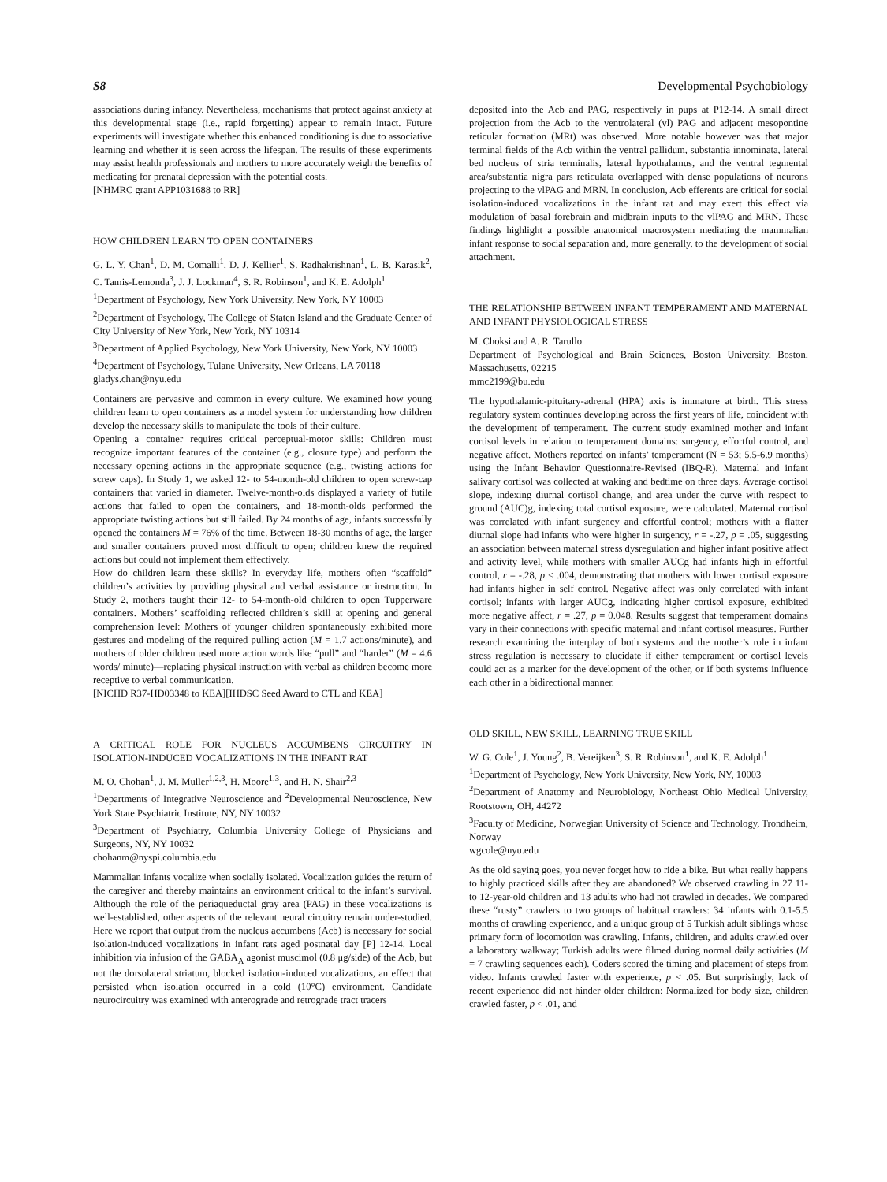S8 Developmental Psychobiology
associations during infancy. Nevertheless, mechanisms that protect against anxiety at this developmental stage (i.e., rapid forgetting) appear to remain intact. Future experiments will investigate whether this enhanced conditioning is due to associative learning and whether it is seen across the lifespan. The results of these experiments may assist health professionals and mothers to more accurately weigh the benefits of medicating for prenatal depression with the potential costs.
[NHMRC grant APP1031688 to RR]
HOW CHILDREN LEARN TO OPEN CONTAINERS
G. L. Y. Chan<sup>1</sup>, D. M. Comalli<sup>1</sup>, D. J. Kellier<sup>1</sup>, S. Radhakrishnan<sup>1</sup>, L. B. Karasik<sup>2</sup>, C. Tamis-Lemonda<sup>3</sup>, J. J. Lockman<sup>4</sup>, S. R. Robinson<sup>1</sup>, and K. E. Adolph<sup>1</sup>
<sup>1</sup> Department of Psychology, New York University, New York, NY 10003
<sup>2</sup> Department of Psychology, The College of Staten Island and the Graduate Center of City University of New York, New York, NY 10314
<sup>3</sup> Department of Applied Psychology, New York University, New York, NY 10003
<sup>4</sup> Department of Psychology, Tulane University, New Orleans, LA 70118
gladys.chan@nyu.edu
Containers are pervasive and common in every culture. We examined how young children learn to open containers as a model system for understanding how children develop the necessary skills to manipulate the tools of their culture.
Opening a container requires critical perceptual-motor skills: Children must recognize important features of the container (e.g., closure type) and perform the necessary opening actions in the appropriate sequence (e.g., twisting actions for screw caps). In Study 1, we asked 12- to 54-month-old children to open screw-cap containers that varied in diameter. Twelve-month-olds displayed a variety of futile actions that failed to open the containers, and 18-month-olds performed the appropriate twisting actions but still failed. By 24 months of age, infants successfully opened the containers M = 76% of the time. Between 18-30 months of age, the larger and smaller containers proved most difficult to open; children knew the required actions but could not implement them effectively.
How do children learn these skills? In everyday life, mothers often “scaffold” children’s activities by providing physical and verbal assistance or instruction. In Study 2, mothers taught their 12- to 54-month-old children to open Tupperware containers. Mothers’ scaffolding reflected children’s skill at opening and general comprehension level: Mothers of younger children spontaneously exhibited more gestures and modeling of the required pulling action (M = 1.7 actions/minute), and mothers of older children used more action words like “pull” and “harder” (M = 4.6 words/ minute)—replacing physical instruction with verbal as children become more receptive to verbal communication.
[NICHD R37-HD03348 to KEA][IHDSC Seed Award to CTL and KEA]
A CRITICAL ROLE FOR NUCLEUS ACCUMBENS CIRCUITRY IN ISOLATION-INDUCED VOCALIZATIONS IN THE INFANT RAT
M. O. Chohan<sup>1</sup>, J. M. Muller<sup>1,2,3</sup>, H. Moore<sup>1,3</sup>, and H. N. Shair<sup>2,3</sup>
<sup>1</sup> Departments of Integrative Neuroscience and <sup>2</sup>Developmental Neuroscience, New York State Psychiatric Institute, NY, NY 10032
<sup>3</sup> Department of Psychiatry, Columbia University College of Physicians and Surgeons, NY, NY 10032
chohanm@nyspi.columbia.edu
Mammalian infants vocalize when socially isolated. Vocalization guides the return of the caregiver and thereby maintains an environment critical to the infant’s survival. Although the role of the periaqueductal gray area (PAG) in these vocalizations is well-established, other aspects of the relevant neural circuitry remain under-studied. Here we report that output from the nucleus accumbens (Acb) is necessary for social isolation-induced vocalizations in infant rats aged postnatal day [P] 12-14. Local inhibition via infusion of the GABA<sub>A</sub> agonist muscimol (0.8 μg/side) of the Acb, but not the dorsolateral striatum, blocked isolation-induced vocalizations, an effect that persisted when isolation occurred in a cold (10°C) environment. Candidate neurocircuitry was examined with anterograde and retrograde tract tracers
deposited into the Acb and PAG, respectively in pups at P12-14. A small direct projection from the Acb to the ventrolateral (vl) PAG and adjacent mesopontine reticular formation (MRt) was observed. More notable however was that major terminal fields of the Acb within the ventral pallidum, substantia innominata, lateral bed nucleus of stria terminalis, lateral hypothalamus, and the ventral tegmental area/substantia nigra pars reticulata overlapped with dense populations of neurons projecting to the vlPAG and MRN. In conclusion, Acb efferents are critical for social isolation-induced vocalizations in the infant rat and may exert this effect via modulation of basal forebrain and midbrain inputs to the vlPAG and MRN. These findings highlight a possible anatomical macrosystem mediating the mammalian infant response to social separation and, more generally, to the development of social attachment.
THE RELATIONSHIP BETWEEN INFANT TEMPERAMENT AND MATERNAL AND INFANT PHYSIOLOGICAL STRESS
M. Choksi and A. R. Tarullo
Department of Psychological and Brain Sciences, Boston University, Boston, Massachusetts, 02215
mmc2199@bu.edu
The hypothalamic-pituitary-adrenal (HPA) axis is immature at birth. This stress regulatory system continues developing across the first years of life, coincident with the development of temperament. The current study examined mother and infant cortisol levels in relation to temperament domains: surgency, effortful control, and negative affect. Mothers reported on infants’ temperament (N = 53; 5.5-6.9 months) using the Infant Behavior Questionnaire-Revised (IBQ-R). Maternal and infant salivary cortisol was collected at waking and bedtime on three days. Average cortisol slope, indexing diurnal cortisol change, and area under the curve with respect to ground (AUC)g, indexing total cortisol exposure, were calculated. Maternal cortisol was correlated with infant surgency and effortful control; mothers with a flatter diurnal slope had infants who were higher in surgency, r = -.27, p = .05, suggesting an association between maternal stress dysregulation and higher infant positive affect and activity level, while mothers with smaller AUCg had infants high in effortful control, r = -.28, p < .004, demonstrating that mothers with lower cortisol exposure had infants higher in self control. Negative affect was only correlated with infant cortisol; infants with larger AUCg, indicating higher cortisol exposure, exhibited more negative affect, r = .27, p = 0.048. Results suggest that temperament domains vary in their connections with specific maternal and infant cortisol measures. Further research examining the interplay of both systems and the mother’s role in infant stress regulation is necessary to elucidate if either temperament or cortisol levels could act as a marker for the development of the other, or if both systems influence each other in a bidirectional manner.
OLD SKILL, NEW SKILL, LEARNING TRUE SKILL
W. G. Cole<sup>1</sup>, J. Young<sup>2</sup>, B. Vereijken<sup>3</sup>, S. R. Robinson<sup>1</sup>, and K. E. Adolph<sup>1</sup>
<sup>1</sup> Department of Psychology, New York University, New York, NY, 10003
<sup>2</sup> Department of Anatomy and Neurobiology, Northeast Ohio Medical University, Rootstown, OH, 44272
<sup>3</sup> Faculty of Medicine, Norwegian University of Science and Technology, Trondheim, Norway
wgcole@nyu.edu
As the old saying goes, you never forget how to ride a bike. But what really happens to highly practiced skills after they are abandoned? We observed crawling in 27 11- to 12-year-old children and 13 adults who had not crawled in decades. We compared these “rusty” crawlers to two groups of habitual crawlers: 34 infants with 0.1-5.5 months of crawling experience, and a unique group of 5 Turkish adult siblings whose primary form of locomotion was crawling. Infants, children, and adults crawled over a laboratory walkway; Turkish adults were filmed during normal daily activities (M = 7 crawling sequences each). Coders scored the timing and placement of steps from video. Infants crawled faster with experience, p < .05. But surprisingly, lack of recent experience did not hinder older children: Normalized for body size, children crawled faster, p < .01, and